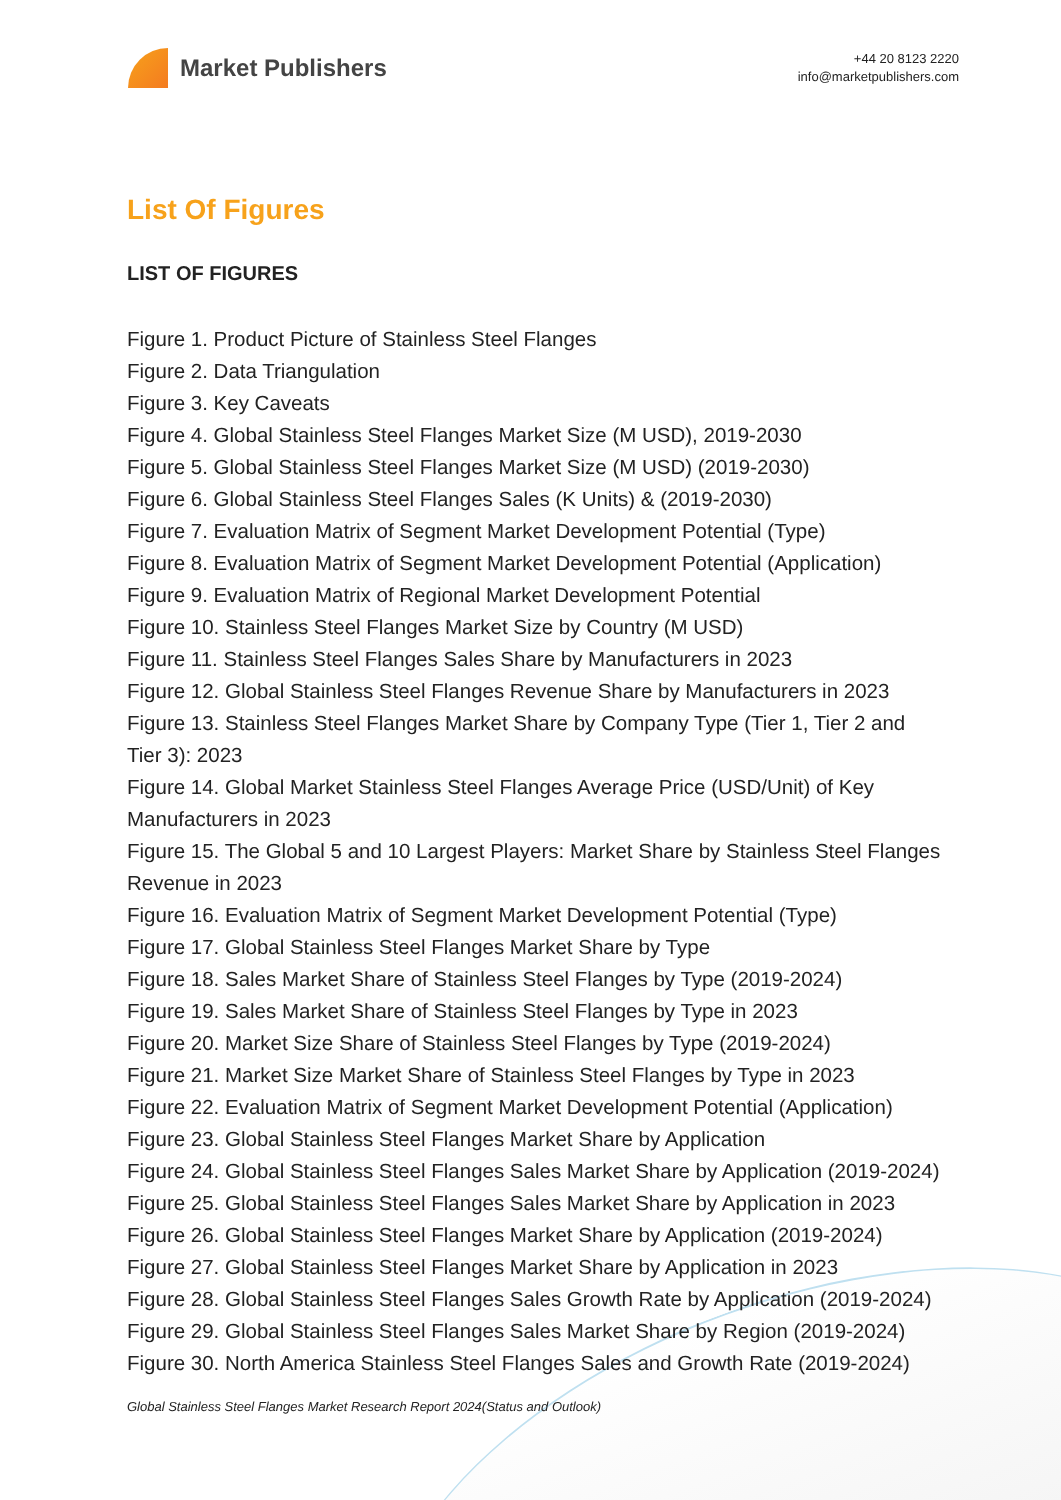Market Publishers
+44 20 8123 2220
info@marketpublishers.com
List Of Figures
LIST OF FIGURES
Figure 1. Product Picture of Stainless Steel Flanges
Figure 2. Data Triangulation
Figure 3. Key Caveats
Figure 4. Global Stainless Steel Flanges Market Size (M USD), 2019-2030
Figure 5. Global Stainless Steel Flanges Market Size (M USD) (2019-2030)
Figure 6. Global Stainless Steel Flanges Sales (K Units) & (2019-2030)
Figure 7. Evaluation Matrix of Segment Market Development Potential (Type)
Figure 8. Evaluation Matrix of Segment Market Development Potential (Application)
Figure 9. Evaluation Matrix of Regional Market Development Potential
Figure 10. Stainless Steel Flanges Market Size by Country (M USD)
Figure 11. Stainless Steel Flanges Sales Share by Manufacturers in 2023
Figure 12. Global Stainless Steel Flanges Revenue Share by Manufacturers in 2023
Figure 13. Stainless Steel Flanges Market Share by Company Type (Tier 1, Tier 2 and Tier 3): 2023
Figure 14. Global Market Stainless Steel Flanges Average Price (USD/Unit) of Key Manufacturers in 2023
Figure 15. The Global 5 and 10 Largest Players: Market Share by Stainless Steel Flanges Revenue in 2023
Figure 16. Evaluation Matrix of Segment Market Development Potential (Type)
Figure 17. Global Stainless Steel Flanges Market Share by Type
Figure 18. Sales Market Share of Stainless Steel Flanges by Type (2019-2024)
Figure 19. Sales Market Share of Stainless Steel Flanges by Type in 2023
Figure 20. Market Size Share of Stainless Steel Flanges by Type (2019-2024)
Figure 21. Market Size Market Share of Stainless Steel Flanges by Type in 2023
Figure 22. Evaluation Matrix of Segment Market Development Potential (Application)
Figure 23. Global Stainless Steel Flanges Market Share by Application
Figure 24. Global Stainless Steel Flanges Sales Market Share by Application (2019-2024)
Figure 25. Global Stainless Steel Flanges Sales Market Share by Application in 2023
Figure 26. Global Stainless Steel Flanges Market Share by Application (2019-2024)
Figure 27. Global Stainless Steel Flanges Market Share by Application in 2023
Figure 28. Global Stainless Steel Flanges Sales Growth Rate by Application (2019-2024)
Figure 29. Global Stainless Steel Flanges Sales Market Share by Region (2019-2024)
Figure 30. North America Stainless Steel Flanges Sales and Growth Rate (2019-2024)
Global Stainless Steel Flanges Market Research Report 2024(Status and Outlook)